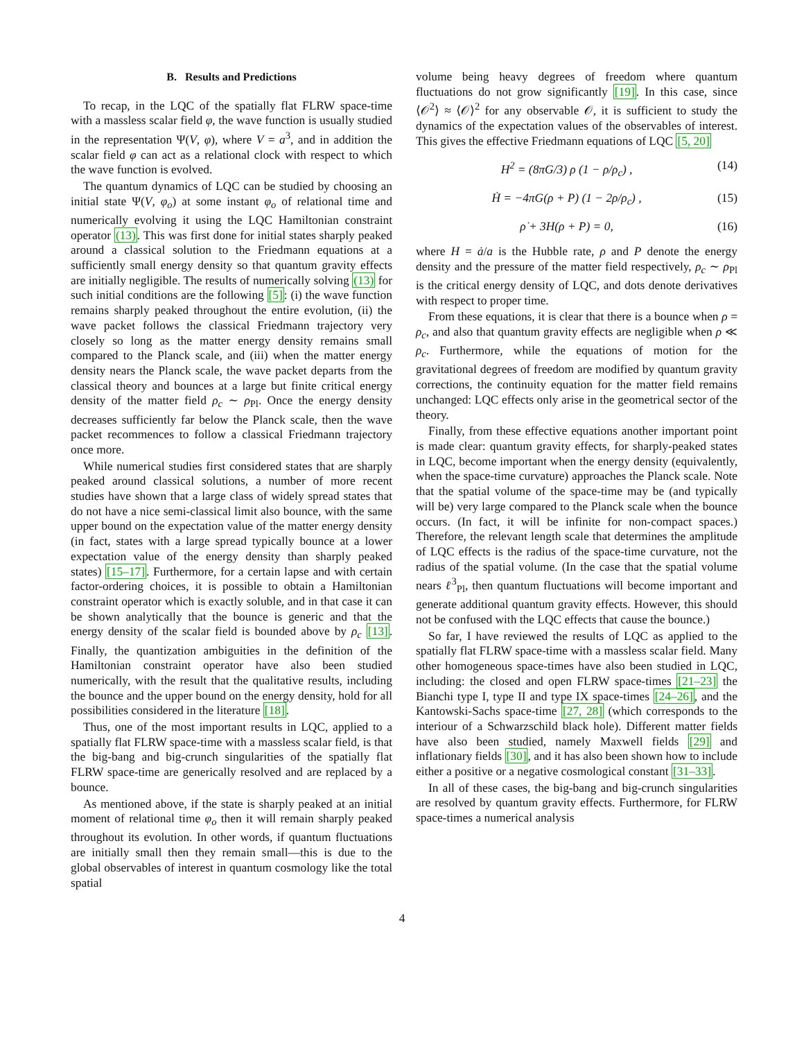B. Results and Predictions
To recap, in the LQC of the spatially flat FLRW space-time with a massless scalar field φ, the wave function is usually studied in the representation Ψ(V, φ), where V = a<sup>3</sup>, and in addition the scalar field φ can act as a relational clock with respect to which the wave function is evolved.
The quantum dynamics of LQC can be studied by choosing an initial state Ψ(V, φ<sub>o</sub>) at some instant φ<sub>o</sub> of relational time and numerically evolving it using the LQC Hamiltonian constraint operator (13). This was first done for initial states sharply peaked around a classical solution to the Friedmann equations at a sufficiently small energy density so that quantum gravity effects are initially negligible. The results of numerically solving (13) for such initial conditions are the following [5]: (i) the wave function remains sharply peaked throughout the entire evolution, (ii) the wave packet follows the classical Friedmann trajectory very closely so long as the matter energy density remains small compared to the Planck scale, and (iii) when the matter energy density nears the Planck scale, the wave packet departs from the classical theory and bounces at a large but finite critical energy density of the matter field ρ<sub>c</sub> ∼ ρ<sub>Pl</sub>. Once the energy density decreases sufficiently far below the Planck scale, then the wave packet recommences to follow a classical Friedmann trajectory once more.
While numerical studies first considered states that are sharply peaked around classical solutions, a number of more recent studies have shown that a large class of widely spread states that do not have a nice semi-classical limit also bounce, with the same upper bound on the expectation value of the matter energy density (in fact, states with a large spread typically bounce at a lower expectation value of the energy density than sharply peaked states) [15–17]. Furthermore, for a certain lapse and with certain factor-ordering choices, it is possible to obtain a Hamiltonian constraint operator which is exactly soluble, and in that case it can be shown analytically that the bounce is generic and that the energy density of the scalar field is bounded above by ρ<sub>c</sub> [13]. Finally, the quantization ambiguities in the definition of the Hamiltonian constraint operator have also been studied numerically, with the result that the qualitative results, including the bounce and the upper bound on the energy density, hold for all possibilities considered in the literature [18].
Thus, one of the most important results in LQC, applied to a spatially flat FLRW space-time with a massless scalar field, is that the big-bang and big-crunch singularities of the spatially flat FLRW space-time are generically resolved and are replaced by a bounce.
As mentioned above, if the state is sharply peaked at an initial moment of relational time φ<sub>o</sub> then it will remain sharply peaked throughout its evolution. In other words, if quantum fluctuations are initially small then they remain small—this is due to the global observables of interest in quantum cosmology like the total spatial
volume being heavy degrees of freedom where quantum fluctuations do not grow significantly [19]. In this case, since ⟨𝒪<sup>2</sup>⟩ ≈ ⟨𝒪⟩<sup>2</sup> for any observable 𝒪, it is sufficient to study the dynamics of the expectation values of the observables of interest. This gives the effective Friedmann equations of LQC [5, 20]
H<sup>2</sup> = (8πG/3) ρ (1 − ρ/ρ<sub>c</sub>) , (14)
Ḣ = −4πG(ρ + P) (1 − 2ρ/ρ<sub>c</sub>) , (15)
ρ̇ + 3H(ρ + P) = 0, (16)
where H = ȧ/a is the Hubble rate, ρ and P denote the energy density and the pressure of the matter field respectively, ρ<sub>c</sub> ∼ ρ<sub>Pl</sub> is the critical energy density of LQC, and dots denote derivatives with respect to proper time.
From these equations, it is clear that there is a bounce when ρ = ρ<sub>c</sub>, and also that quantum gravity effects are negligible when ρ ≪ ρ<sub>c</sub>. Furthermore, while the equations of motion for the gravitational degrees of freedom are modified by quantum gravity corrections, the continuity equation for the matter field remains unchanged: LQC effects only arise in the geometrical sector of the theory.
Finally, from these effective equations another important point is made clear: quantum gravity effects, for sharply-peaked states in LQC, become important when the energy density (equivalently, when the space-time curvature) approaches the Planck scale. Note that the spatial volume of the space-time may be (and typically will be) very large compared to the Planck scale when the bounce occurs. (In fact, it will be infinite for non-compact spaces.) Therefore, the relevant length scale that determines the amplitude of LQC effects is the radius of the space-time curvature, not the radius of the spatial volume. (In the case that the spatial volume nears ℓ<sup>3</sup><sub>Pl</sub>, then quantum fluctuations will become important and generate additional quantum gravity effects. However, this should not be confused with the LQC effects that cause the bounce.)
So far, I have reviewed the results of LQC as applied to the spatially flat FLRW space-time with a massless scalar field. Many other homogeneous space-times have also been studied in LQC, including: the closed and open FLRW space-times [21–23] the Bianchi type I, type II and type IX space-times [24–26], and the Kantowski-Sachs space-time [27, 28] (which corresponds to the interiour of a Schwarzschild black hole). Different matter fields have also been studied, namely Maxwell fields [29] and inflationary fields [30], and it has also been shown how to include either a positive or a negative cosmological constant [31–33].
In all of these cases, the big-bang and big-crunch singularities are resolved by quantum gravity effects. Furthermore, for FLRW space-times a numerical analysis
4